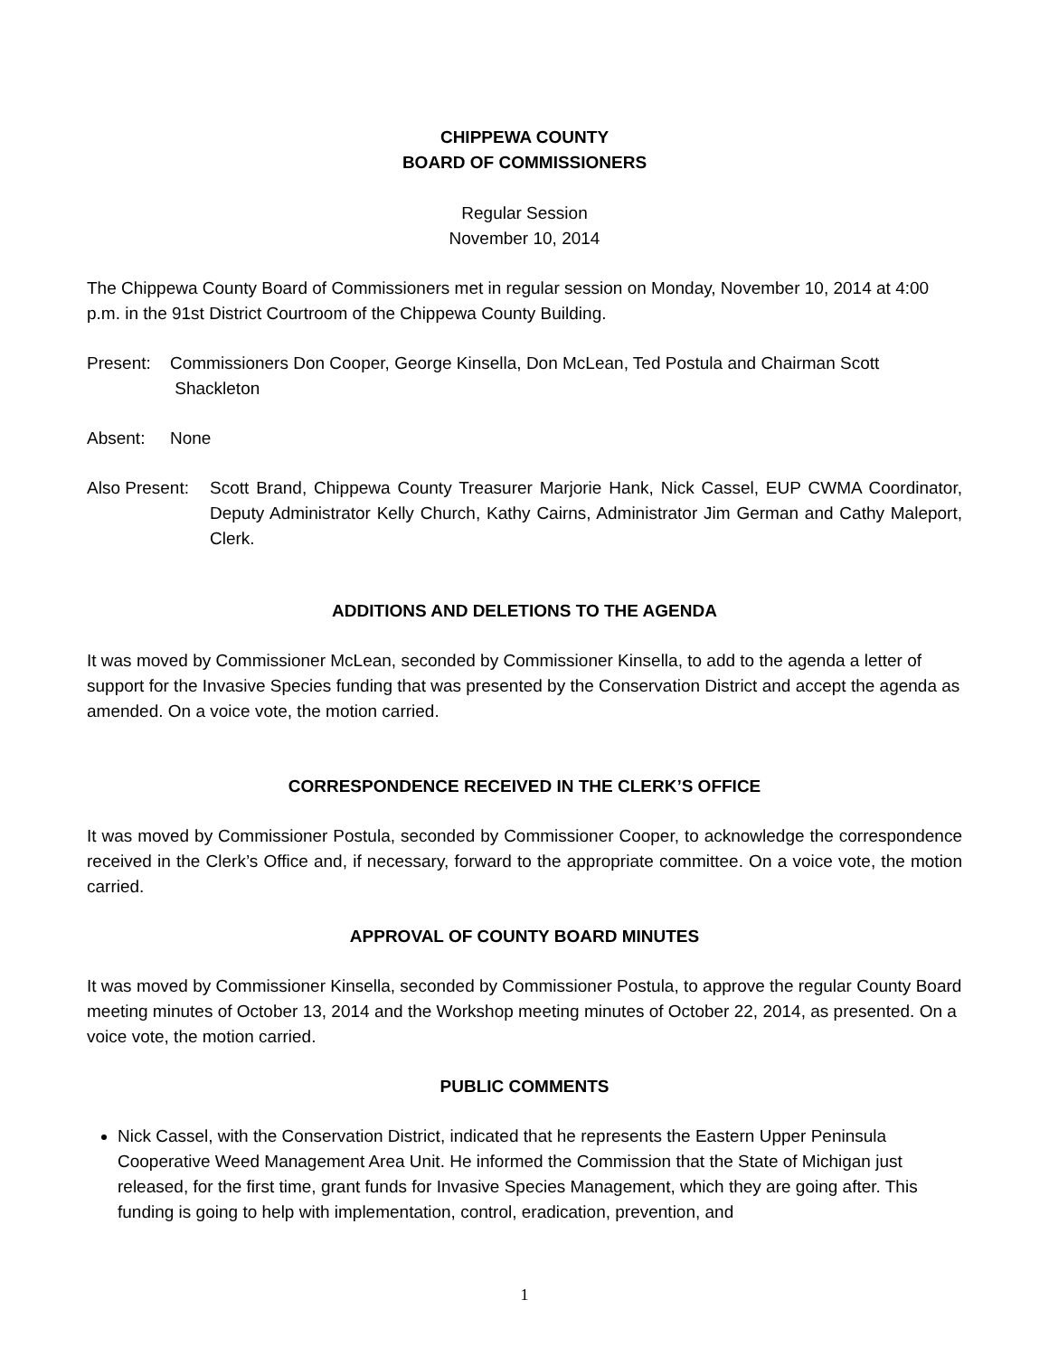CHIPPEWA COUNTY
BOARD OF COMMISSIONERS
Regular Session
November 10, 2014
The Chippewa County Board of Commissioners met in regular session on Monday, November 10, 2014 at 4:00 p.m. in the 91st District Courtroom of the Chippewa County Building.
Present: Commissioners Don Cooper, George Kinsella, Don McLean, Ted Postula and Chairman Scott
Shackleton
Absent: None
Also Present: Scott Brand, Chippewa County Treasurer Marjorie Hank, Nick Cassel, EUP CWMA Coordinator, Deputy Administrator Kelly Church, Kathy Cairns, Administrator Jim German and Cathy Maleport, Clerk.
ADDITIONS AND DELETIONS TO THE AGENDA
It was moved by Commissioner McLean, seconded by Commissioner Kinsella, to add to the agenda a letter of support for the Invasive Species funding that was presented by the Conservation District and accept the agenda as amended. On a voice vote, the motion carried.
CORRESPONDENCE RECEIVED IN THE CLERK’S OFFICE
It was moved by Commissioner Postula, seconded by Commissioner Cooper, to acknowledge the correspondence received in the Clerk’s Office and, if necessary, forward to the appropriate committee. On a voice vote, the motion carried.
APPROVAL OF COUNTY BOARD MINUTES
It was moved by Commissioner Kinsella, seconded by Commissioner Postula, to approve the regular County Board meeting minutes of October 13, 2014 and the Workshop meeting minutes of October 22, 2014, as presented. On a voice vote, the motion carried.
PUBLIC COMMENTS
Nick Cassel, with the Conservation District, indicated that he represents the Eastern Upper Peninsula Cooperative Weed Management Area Unit. He informed the Commission that the State of Michigan just released, for the first time, grant funds for Invasive Species Management, which they are going after. This funding is going to help with implementation, control, eradication, prevention, and
1